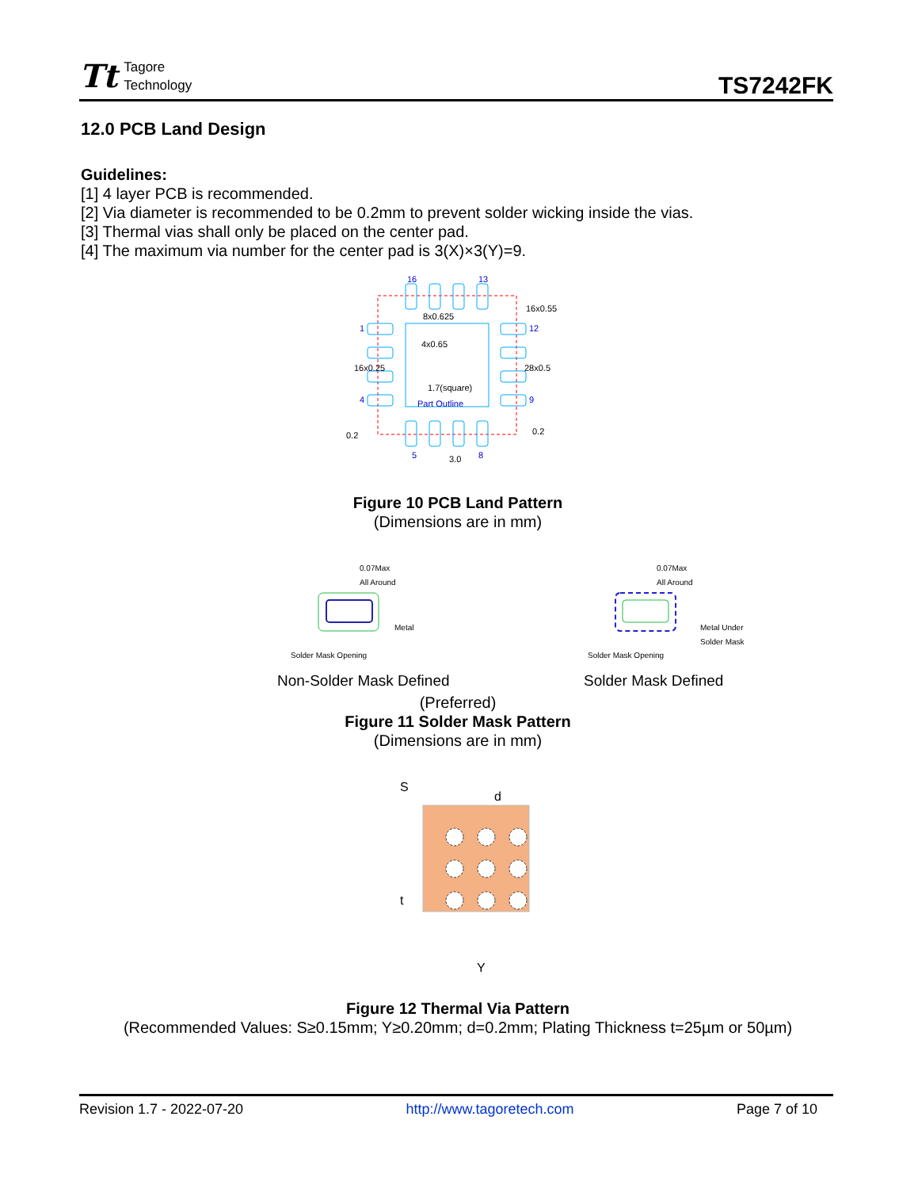Tt Tagore
Technology
TS7242FK
12.0 PCB Land Design
Guidelines:
[1] 4 layer PCB is recommended.
[2] Via diameter is recommended to be 0.2mm to prevent solder wicking inside the vias.
[3] Thermal vias shall only be placed on the center pad.
[4] The maximum via number for the center pad is 3(X)×3(Y)=9.
16
13
1
4
12
9
5
8
8x0.625
4x0.65
1.7(square)
Part Outline
16x0.55
3.0
0.2
0.2
28x0.5
16x0.25
Figure 10 PCB Land Pattern
(Dimensions are in mm)
0.07Max
All Around
Metal
Solder Mask Opening
0.07Max
All Around
Metal Under
Solder Mask
Solder Mask Opening
Non-Solder Mask Defined
Solder Mask Defined
(Preferred)
Figure 11 Solder Mask Pattern
(Dimensions are in mm)
S
d
t
Y
Figure 12 Thermal Via Pattern
(Recommended Values: S≥0.15mm; Y≥0.20mm; d=0.2mm; Plating Thickness t=25µm or 50µm)
Revision 1.7 - 2022-07-20 http://www.tagoretech.com Page 7 of 10